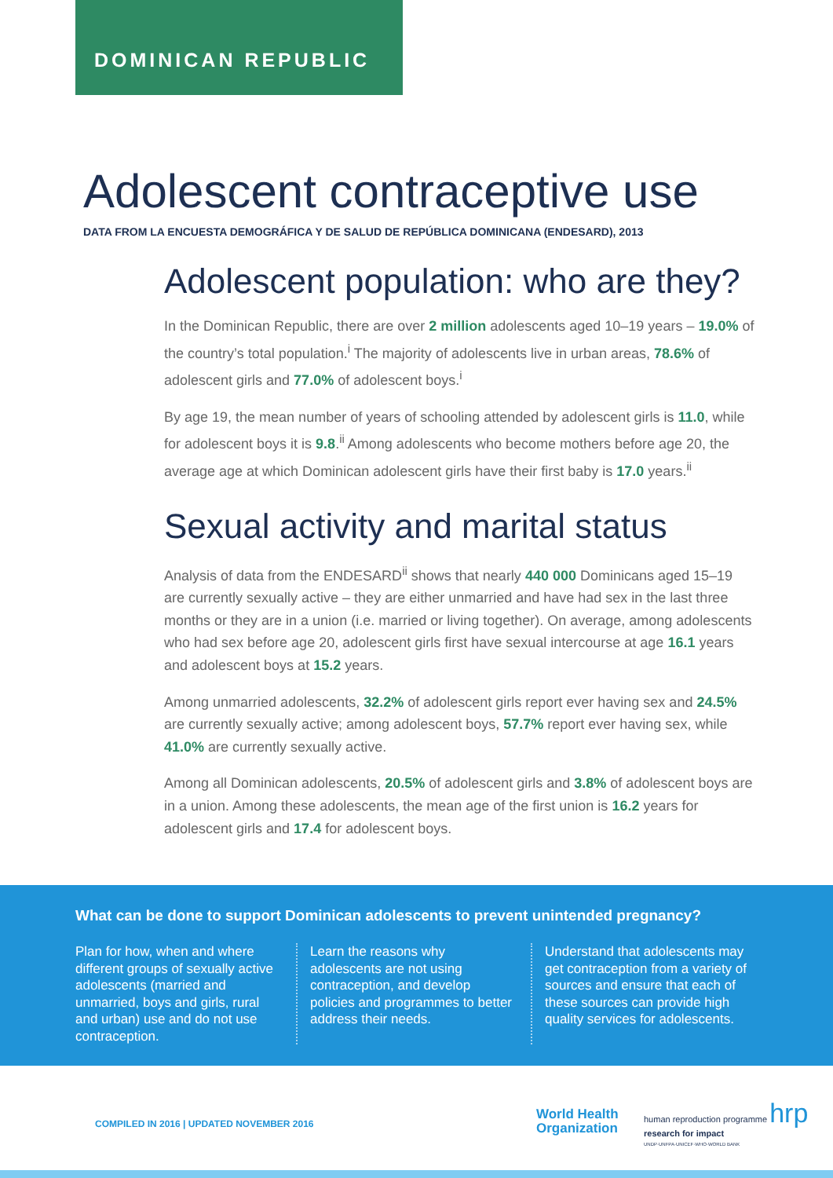DOMINICAN REPUBLIC
Adolescent contraceptive use
DATA FROM LA ENCUESTA DEMOGRÁFICA Y DE SALUD DE REPÚBLICA DOMINICANA (ENDESARD), 2013
Adolescent population: who are they?
In the Dominican Republic, there are over 2 million adolescents aged 10–19 years – 19.0% of the country’s total population.<sup>i</sup> The majority of adolescents live in urban areas, 78.6% of adolescent girls and 77.0% of adolescent boys.<sup>i</sup>
By age 19, the mean number of years of schooling attended by adolescent girls is 11.0, while for adolescent boys it is 9.8.<sup>ii</sup> Among adolescents who become mothers before age 20, the average age at which Dominican adolescent girls have their first baby is 17.0 years.<sup>ii</sup>
Sexual activity and marital status
Analysis of data from the ENDESARD<sup>ii</sup> shows that nearly 440 000 Dominicans aged 15–19 are currently sexually active – they are either unmarried and have had sex in the last three months or they are in a union (i.e. married or living together). On average, among adolescents who had sex before age 20, adolescent girls first have sexual intercourse at age 16.1 years and adolescent boys at 15.2 years.
Among unmarried adolescents, 32.2% of adolescent girls report ever having sex and 24.5% are currently sexually active; among adolescent boys, 57.7% report ever having sex, while 41.0% are currently sexually active.
Among all Dominican adolescents, 20.5% of adolescent girls and 3.8% of adolescent boys are in a union. Among these adolescents, the mean age of the first union is 16.2 years for adolescent girls and 17.4 for adolescent boys.
What can be done to support Dominican adolescents to prevent unintended pregnancy?
Plan for how, when and where different groups of sexually active adolescents (married and unmarried, boys and girls, rural and urban) use and do not use contraception.
Learn the reasons why adolescents are not using contraception, and develop policies and programmes to better address their needs.
Understand that adolescents may get contraception from a variety of sources and ensure that each of these sources can provide high quality services for adolescents.
COMPILED IN 2016 | UPDATED NOVEMBER 2016
World Health
Organization
human reproduction programme hrp
research for impact
UNDP·UNFPA·UNICEF·WHO·WORLD BANK